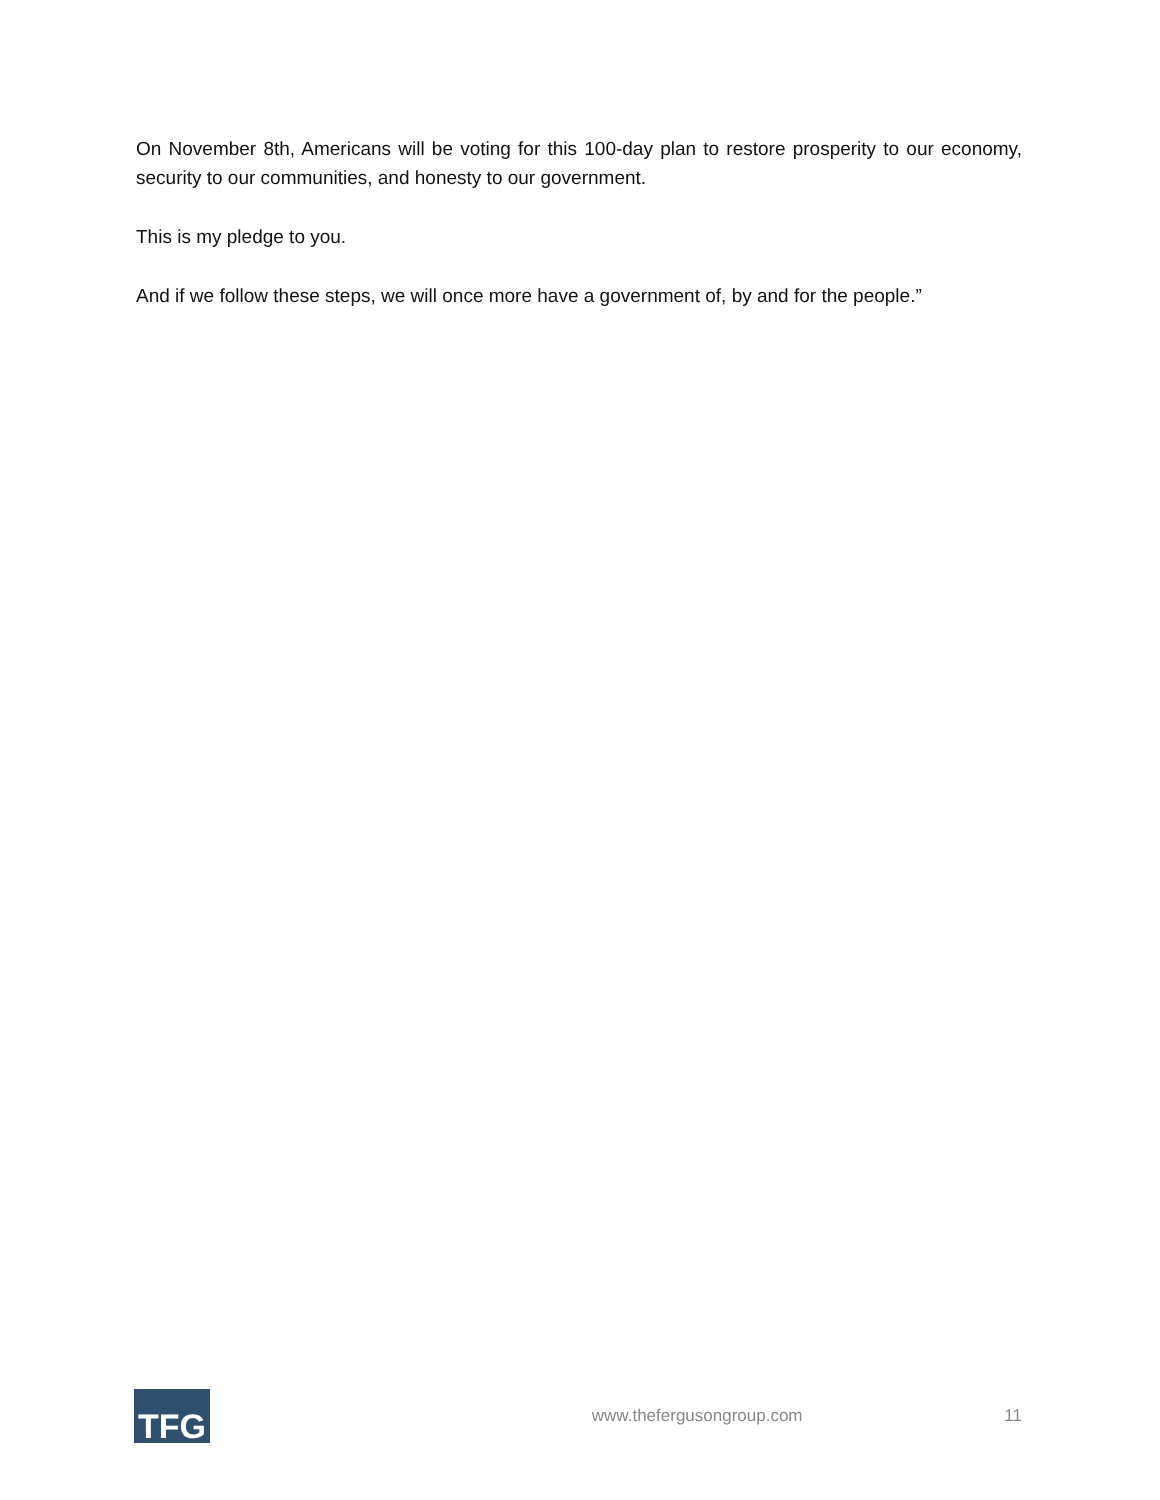On November 8th, Americans will be voting for this 100-day plan to restore prosperity to our economy, security to our communities, and honesty to our government.
This is my pledge to you.
And if we follow these steps, we will once more have a government of, by and for the people.”
TFG
www.thefergusongroup.com 11